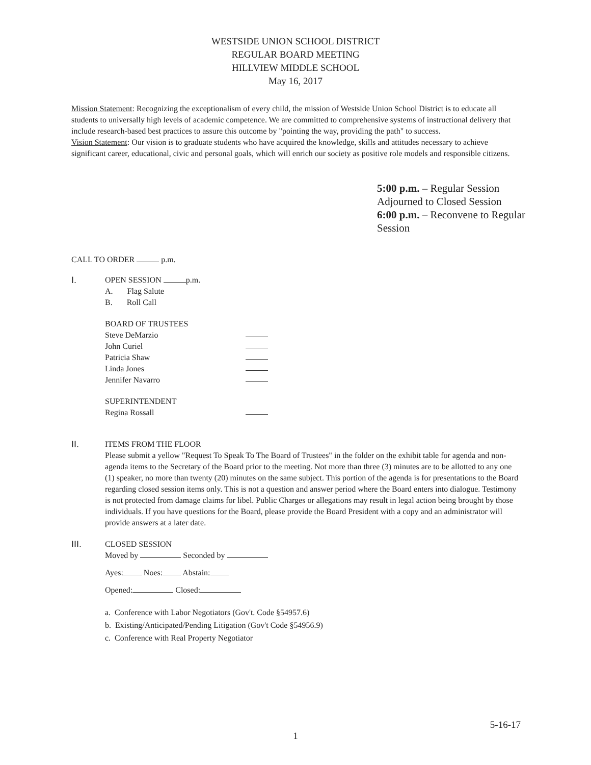WESTSIDE UNION SCHOOL DISTRICT
REGULAR BOARD MEETING
HILLVIEW MIDDLE SCHOOL
May 16, 2017
Mission Statement: Recognizing the exceptionalism of every child, the mission of Westside Union School District is to educate all students to universally high levels of academic competence. We are committed to comprehensive systems of instructional delivery that include research-based best practices to assure this outcome by "pointing the way, providing the path" to success.
Vision Statement: Our vision is to graduate students who have acquired the knowledge, skills and attitudes necessary to achieve significant career, educational, civic and personal goals, which will enrich our society as positive role models and responsible citizens.
5:00 p.m. – Regular Session
Adjourned to Closed Session
6:00 p.m. – Reconvene to Regular
Session
CALL TO ORDER p.m.
I. OPEN SESSION p.m.
A. Flag Salute
B. Roll Call
BOARD OF TRUSTEES
Steve DeMarzio
John Curiel
Patricia Shaw
Linda Jones
Jennifer Navarro
SUPERINTENDENT
Regina Rossall
II. ITEMS FROM THE FLOOR
Please submit a yellow "Request To Speak To The Board of Trustees" in the folder on the exhibit table for agenda and non-agenda items to the Secretary of the Board prior to the meeting. Not more than three (3) minutes are to be allotted to any one (1) speaker, no more than twenty (20) minutes on the same subject. This portion of the agenda is for presentations to the Board regarding closed session items only. This is not a question and answer period where the Board enters into dialogue. Testimony is not protected from damage claims for libel. Public Charges or allegations may result in legal action being brought by those individuals. If you have questions for the Board, please provide the Board President with a copy and an administrator will provide answers at a later date.
III. CLOSED SESSION
Moved by Seconded by
Ayes: Noes: Abstain:
Opened: Closed:
a. Conference with Labor Negotiators (Gov't. Code §54957.6)
b. Existing/Anticipated/Pending Litigation (Gov't Code §54956.9)
c. Conference with Real Property Negotiator
5-16-17
1